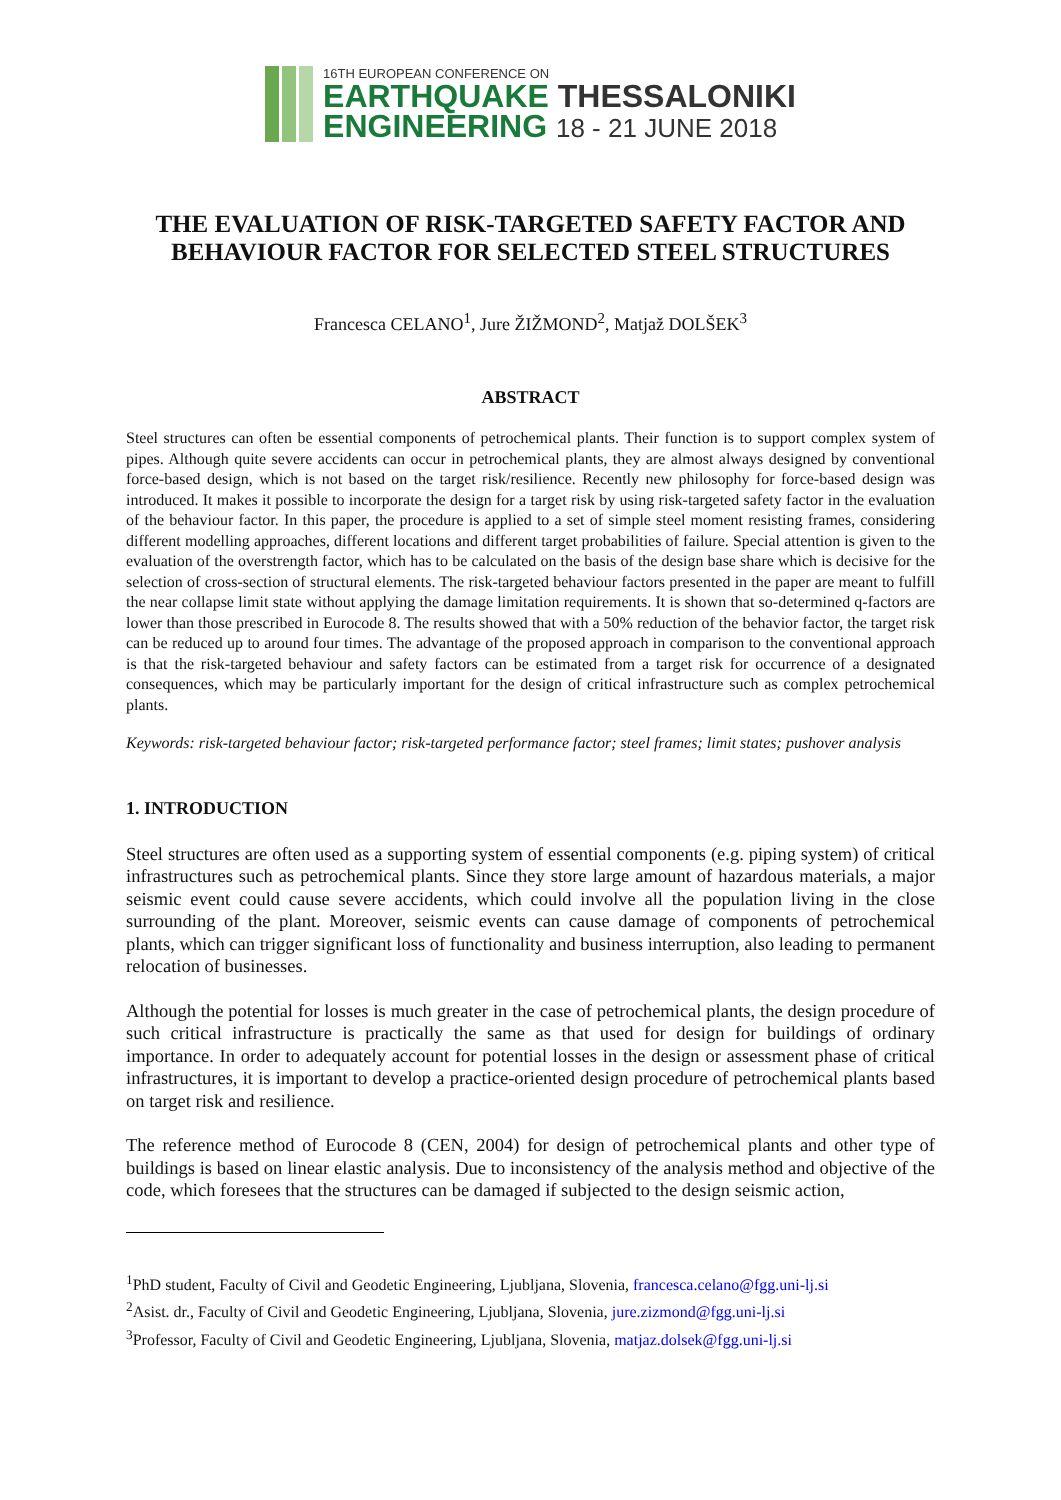16TH EUROPEAN CONFERENCE ON
EARTHQUAKE THESSALONIKI
ENGINEERING 18 - 21 JUNE 2018
THE EVALUATION OF RISK-TARGETED SAFETY FACTOR AND
BEHAVIOUR FACTOR FOR SELECTED STEEL STRUCTURES
Francesca CELANO<sup>1</sup>, Jure ŽIŽMOND<sup>2</sup>, Matjaž DOLŠEK<sup>3</sup>
ABSTRACT
Steel structures can often be essential components of petrochemical plants. Their function is to support complex system of pipes. Although quite severe accidents can occur in petrochemical plants, they are almost always designed by conventional force-based design, which is not based on the target risk/resilience. Recently new philosophy for force-based design was introduced. It makes it possible to incorporate the design for a target risk by using risk-targeted safety factor in the evaluation of the behaviour factor. In this paper, the procedure is applied to a set of simple steel moment resisting frames, considering different modelling approaches, different locations and different target probabilities of failure. Special attention is given to the evaluation of the overstrength factor, which has to be calculated on the basis of the design base share which is decisive for the selection of cross-section of structural elements. The risk-targeted behaviour factors presented in the paper are meant to fulfill the near collapse limit state without applying the damage limitation requirements. It is shown that so-determined q-factors are lower than those prescribed in Eurocode 8. The results showed that with a 50% reduction of the behavior factor, the target risk can be reduced up to around four times. The advantage of the proposed approach in comparison to the conventional approach is that the risk-targeted behaviour and safety factors can be estimated from a target risk for occurrence of a designated consequences, which may be particularly important for the design of critical infrastructure such as complex petrochemical plants.
Keywords: risk-targeted behaviour factor; risk-targeted performance factor; steel frames; limit states; pushover analysis
1. INTRODUCTION
Steel structures are often used as a supporting system of essential components (e.g. piping system) of critical infrastructures such as petrochemical plants. Since they store large amount of hazardous materials, a major seismic event could cause severe accidents, which could involve all the population living in the close surrounding of the plant. Moreover, seismic events can cause damage of components of petrochemical plants, which can trigger significant loss of functionality and business interruption, also leading to permanent relocation of businesses.
Although the potential for losses is much greater in the case of petrochemical plants, the design procedure of such critical infrastructure is practically the same as that used for design for buildings of ordinary importance. In order to adequately account for potential losses in the design or assessment phase of critical infrastructures, it is important to develop a practice-oriented design procedure of petrochemical plants based on target risk and resilience.
The reference method of Eurocode 8 (CEN, 2004) for design of petrochemical plants and other type of buildings is based on linear elastic analysis. Due to inconsistency of the analysis method and objective of the code, which foresees that the structures can be damaged if subjected to the design seismic action,
<sup>1</sup> PhD student, Faculty of Civil and Geodetic Engineering, Ljubljana, Slovenia, francesca.celano@fgg.uni-lj.si
<sup>2</sup> Asist. dr., Faculty of Civil and Geodetic Engineering, Ljubljana, Slovenia, jure.zizmond@fgg.uni-lj.si
<sup>3</sup> Professor, Faculty of Civil and Geodetic Engineering, Ljubljana, Slovenia, matjaz.dolsek@fgg.uni-lj.si